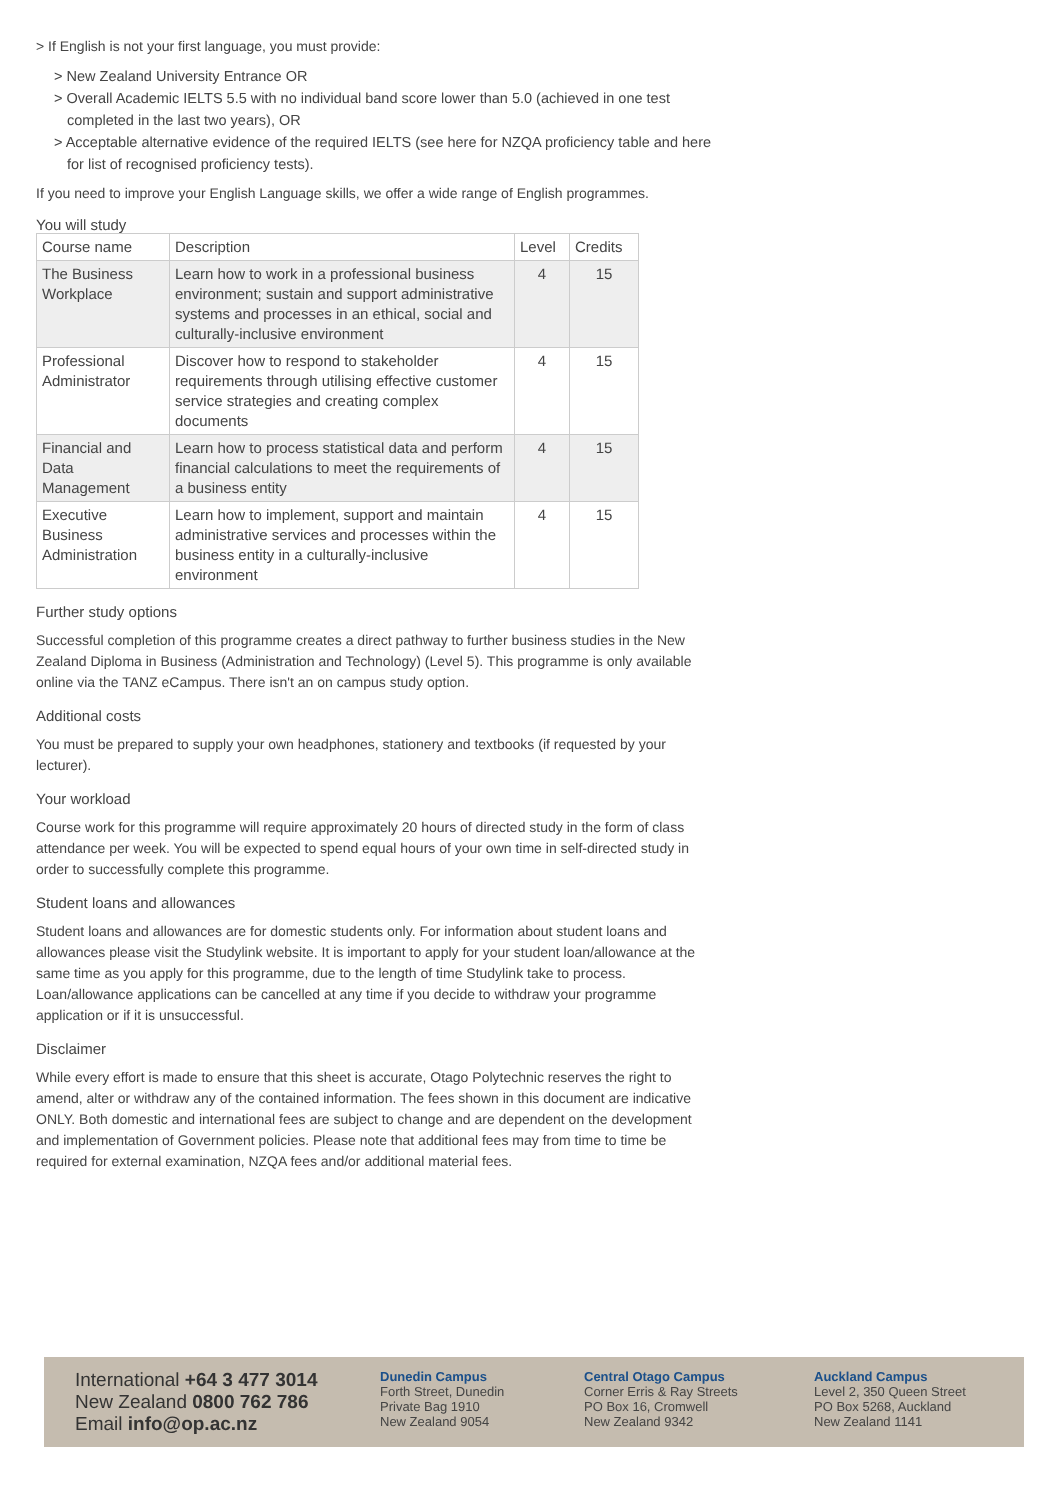> If English is not your first language, you must provide:
> New Zealand University Entrance OR
> Overall Academic IELTS 5.5 with no individual band score lower than 5.0 (achieved in one test completed in the last two years), OR
> Acceptable alternative evidence of the required IELTS (see here for NZQA proficiency table and here for list of recognised proficiency tests).
If you need to improve your English Language skills, we offer a wide range of English programmes.
You will study
| Course name | Description | Level | Credits |
| --- | --- | --- | --- |
| The Business Workplace | Learn how to work in a professional business environment; sustain and support administrative systems and processes in an ethical, social and culturally-inclusive environment | 4 | 15 |
| Professional Administrator | Discover how to respond to stakeholder requirements through utilising effective customer service strategies and creating complex documents | 4 | 15 |
| Financial and Data Management | Learn how to process statistical data and perform financial calculations to meet the requirements of a business entity | 4 | 15 |
| Executive Business Administration | Learn how to implement, support and maintain administrative services and processes within the business entity in a culturally-inclusive environment | 4 | 15 |
Further study options
Successful completion of this programme creates a direct pathway to further business studies in the New Zealand Diploma in Business (Administration and Technology) (Level 5). This programme is only available online via the TANZ eCampus. There isn't an on campus study option.
Additional costs
You must be prepared to supply your own headphones, stationery and textbooks (if requested by your lecturer).
Your workload
Course work for this programme will require approximately 20 hours of directed study in the form of class attendance per week. You will be expected to spend equal hours of your own time in self-directed study in order to successfully complete this programme.
Student loans and allowances
Student loans and allowances are for domestic students only. For information about student loans and allowances please visit the Studylink website. It is important to apply for your student loan/allowance at the same time as you apply for this programme, due to the length of time Studylink take to process. Loan/allowance applications can be cancelled at any time if you decide to withdraw your programme application or if it is unsuccessful.
Disclaimer
While every effort is made to ensure that this sheet is accurate, Otago Polytechnic reserves the right to amend, alter or withdraw any of the contained information. The fees shown in this document are indicative ONLY. Both domestic and international fees are subject to change and are dependent on the development and implementation of Government policies. Please note that additional fees may from time to time be required for external examination, NZQA fees and/or additional material fees.
International +64 3 477 3014
New Zealand 0800 762 786
Email info@op.ac.nz
Dunedin Campus
Forth Street, Dunedin
Private Bag 1910
New Zealand 9054
Central Otago Campus
Corner Erris & Ray Streets
PO Box 16, Cromwell
New Zealand 9342
Auckland Campus
Level 2, 350 Queen Street
PO Box 5268, Auckland
New Zealand 1141